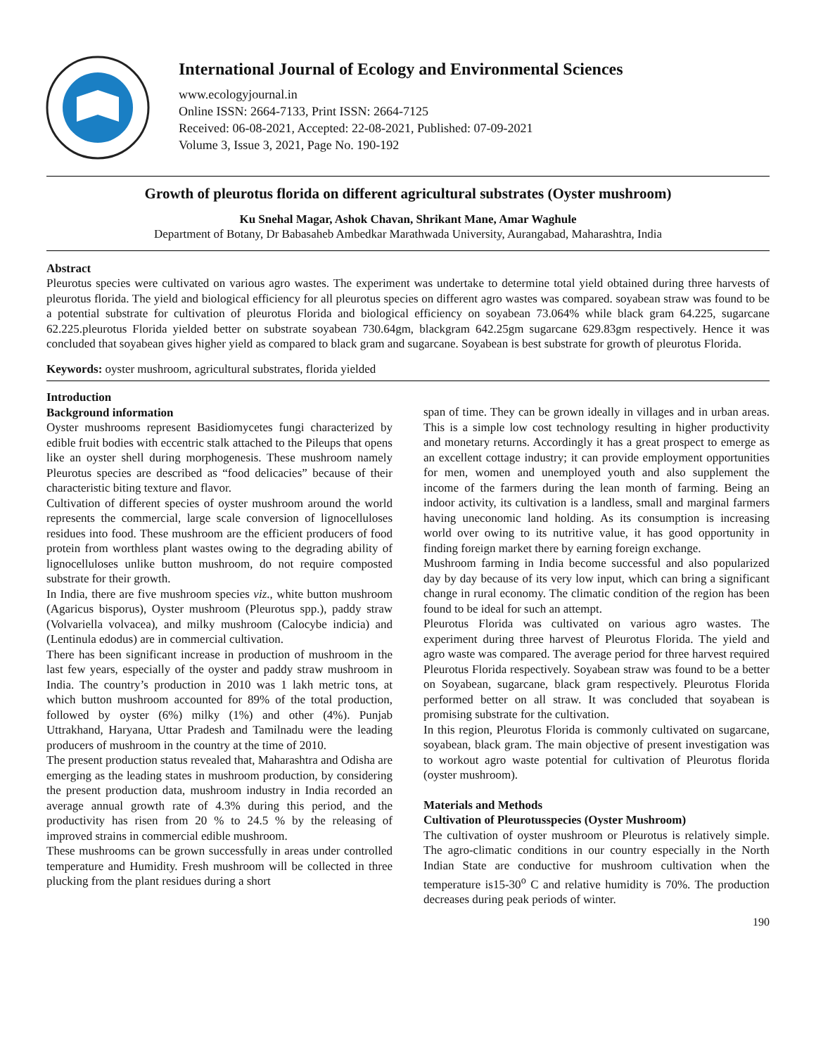International Journal of Ecology and Environmental Sciences
www.ecologyjournal.in
Online ISSN: 2664-7133, Print ISSN: 2664-7125
Received: 06-08-2021, Accepted: 22-08-2021, Published: 07-09-2021
Volume 3, Issue 3, 2021, Page No. 190-192
Growth of pleurotus florida on different agricultural substrates (Oyster mushroom)
Ku Snehal Magar, Ashok Chavan, Shrikant Mane, Amar Waghule
Department of Botany, Dr Babasaheb Ambedkar Marathwada University, Aurangabad, Maharashtra, India
Abstract
Pleurotus species were cultivated on various agro wastes. The experiment was undertake to determine total yield obtained during three harvests of pleurotus florida. The yield and biological efficiency for all pleurotus species on different agro wastes was compared. soyabean straw was found to be a potential substrate for cultivation of pleurotus Florida and biological efficiency on soyabean 73.064% while black gram 64.225, sugarcane 62.225.pleurotus Florida yielded better on substrate soyabean 730.64gm, blackgram 642.25gm sugarcane 629.83gm respectively. Hence it was concluded that soyabean gives higher yield as compared to black gram and sugarcane. Soyabean is best substrate for growth of pleurotus Florida.
Keywords: oyster mushroom, agricultural substrates, florida yielded
Introduction
Background information
Oyster mushrooms represent Basidiomycetes fungi characterized by edible fruit bodies with eccentric stalk attached to the Pileups that opens like an oyster shell during morphogenesis. These mushroom namely Pleurotus species are described as “food delicacies” because of their characteristic biting texture and flavor.
Cultivation of different species of oyster mushroom around the world represents the commercial, large scale conversion of lignocelluloses residues into food. These mushroom are the efficient producers of food protein from worthless plant wastes owing to the degrading ability of lignocelluloses unlike button mushroom, do not require composted substrate for their growth.
In India, there are five mushroom species viz., white button mushroom (Agaricus bisporus), Oyster mushroom (Pleurotus spp.), paddy straw (Volvariella volvacea), and milky mushroom (Calocybe indicia) and (Lentinula edodus) are in commercial cultivation.
There has been significant increase in production of mushroom in the last few years, especially of the oyster and paddy straw mushroom in India. The country’s production in 2010 was 1 lakh metric tons, at which button mushroom accounted for 89% of the total production, followed by oyster (6%) milky (1%) and other (4%). Punjab Uttrakhand, Haryana, Uttar Pradesh and Tamilnadu were the leading producers of mushroom in the country at the time of 2010.
The present production status revealed that, Maharashtra and Odisha are emerging as the leading states in mushroom production, by considering the present production data, mushroom industry in India recorded an average annual growth rate of 4.3% during this period, and the productivity has risen from 20 % to 24.5 % by the releasing of improved strains in commercial edible mushroom.
These mushrooms can be grown successfully in areas under controlled temperature and Humidity. Fresh mushroom will be collected in three plucking from the plant residues during a short
span of time. They can be grown ideally in villages and in urban areas. This is a simple low cost technology resulting in higher productivity and monetary returns. Accordingly it has a great prospect to emerge as an excellent cottage industry; it can provide employment opportunities for men, women and unemployed youth and also supplement the income of the farmers during the lean month of farming. Being an indoor activity, its cultivation is a landless, small and marginal farmers having uneconomic land holding. As its consumption is increasing world over owing to its nutritive value, it has good opportunity in finding foreign market there by earning foreign exchange.
Mushroom farming in India become successful and also popularized day by day because of its very low input, which can bring a significant change in rural economy. The climatic condition of the region has been found to be ideal for such an attempt.
Pleurotus Florida was cultivated on various agro wastes. The experiment during three harvest of Pleurotus Florida. The yield and agro waste was compared. The average period for three harvest required Pleurotus Florida respectively. Soyabean straw was found to be a better on Soyabean, sugarcane, black gram respectively. Pleurotus Florida performed better on all straw. It was concluded that soyabean is promising substrate for the cultivation.
In this region, Pleurotus Florida is commonly cultivated on sugarcane, soyabean, black gram. The main objective of present investigation was to workout agro waste potential for cultivation of Pleurotus florida (oyster mushroom).
Materials and Methods
Cultivation of Pleurotusspecies (Oyster Mushroom)
The cultivation of oyster mushroom or Pleurotus is relatively simple. The agro-climatic conditions in our country especially in the North Indian State are conductive for mushroom cultivation when the temperature is15-30<sup>o</sup> C and relative humidity is 70%. The production decreases during peak periods of winter.
190